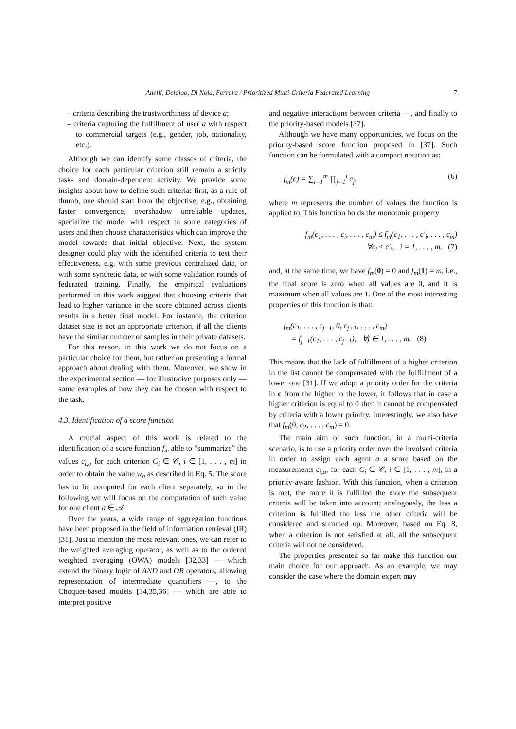Anelli, Deldjoo, Di Noia, Ferrara / Prioritized Multi-Criteria Federated Learning
7
– criteria describing the trustworthiness of device a;
– criteria capturing the fulfillment of user a with respect to commercial targets (e.g., gender, job, nationality, etc.).
Although we can identify some classes of criteria, the choice for each particular criterion still remain a strictly task- and domain-dependent activity. We provide some insights about how to define such criteria: first, as a rule of thumb, one should start from the objective, e.g., obtaining faster convergence, overshadow unreliable updates, specialize the model with respect to some categories of users and then choose characteristics which can improve the model towards that initial objective. Next, the system designer could play with the identified criteria to test their effectiveness, e.g. with some previous centralized data, or with some synthetic data, or with some validation rounds of federated training. Finally, the empirical evaluations performed in this work suggest that choosing criteria that lead to higher variance in the score obtained across clients results in a better final model. For instance, the criterion dataset size is not an appropriate criterion, if all the clients have the similar number of samples in their private datasets.
For this reason, in this work we do not focus on a particular choice for them, but rather on presenting a formal approach about dealing with them. Moreover, we show in the experimental section — for illustrative purposes only — some examples of how they can be chosen with respect to the task.
4.3. Identification of a score function
A crucial aspect of this work is related to the identification of a score function f<sub>m</sub> able to “summarize” the values c<sub>i,a</sub> for each criterion C<sub>i</sub> ∈ 𝒞, i ∈ [1, . . . , m] in order to obtain the value w<sub>a</sub> as described in Eq. 5. The score has to be computed for each client separately, so in the following we will focus on the computation of such value for one client a ∈ 𝒜.
Over the years, a wide range of aggregation functions have been proposed in the field of information retrieval (IR) [31]. Just to mention the most relevant ones, we can refer to the weighted averaging operator, as well as to the ordered weighted averaging (OWA) models [32,33] — which extend the binary logic of AND and OR operators, allowing representation of intermediate quantifiers —, to the Choquet-based models [34,35,36] — which are able to interpret positive
and negative interactions between criteria —, and finally to the priority-based models [37].
Although we have many opportunities, we focus on the priority-based score function proposed in [37]. Such function can be formulated with a compact notation as:
f<sub>m</sub>(c) = ∑<sub>i=1</sub><sup>m</sup> ∏<sub>j=1</sub><sup>i</sup> c<sub>j</sub>, (6)
where m represents the number of values the function is applied to. This function holds the monotonic property
f<sub>m</sub>(c<sub>1</sub>, . . . , c<sub>i</sub>, . . . , c<sub>m</sub>) ≤ f<sub>m</sub>(c<sub>1</sub>, . . . , c′<sub>i</sub>, . . . , c<sub>m</sub>)
∀c<sub>i</sub> ≤ c′<sub>i</sub>, i = 1, . . . , m. (7)
and, at the same time, we have f<sub>m</sub>(0) = 0 and f<sub>m</sub>(1) = m, i.e., the final score is zero when all values are 0, and it is maximum when all values are 1. One of the most interesting properties of this function is that:
f<sub>m</sub>(c<sub>1</sub>, . . . , c<sub>j−1</sub>, 0, c<sub>j+1</sub>, . . . , c<sub>m</sub>)
= f<sub>j−1</sub>(c<sub>1</sub>, . . . , c<sub>j−1</sub>), ∀j ∈ 1, . . . , m. (8)
This means that the lack of fulfillment of a higher criterion in the list cannot be compensated with the fulfillment of a lower one [31]. If we adopt a priority order for the criteria in c from the higher to the lower, it follows that in case a higher criterion is equal to 0 then it cannot be compensated by criteria with a lower priority. Interestingly, we also have that f<sub>m</sub>(0, c<sub>2</sub>, . . . , c<sub>m</sub>) = 0.
The main aim of such function, in a multi-criteria scenario, is to use a priority order over the involved criteria in order to assign each agent a a score based on the measurements c<sub>i,a</sub>, for each C<sub>i</sub> ∈ 𝒞, i ∈ [1, . . . , m], in a priority-aware fashion. With this function, when a criterion is met, the more it is fulfilled the more the subsequent criteria will be taken into account; analogously, the less a criterion is fulfilled the less the other criteria will be considered and summed up. Moreover, based on Eq. 8, when a criterion is not satisfied at all, all the subsequent criteria will not be considered.
The properties presented so far make this function our main choice for our approach. As an example, we may consider the case where the domain expert may